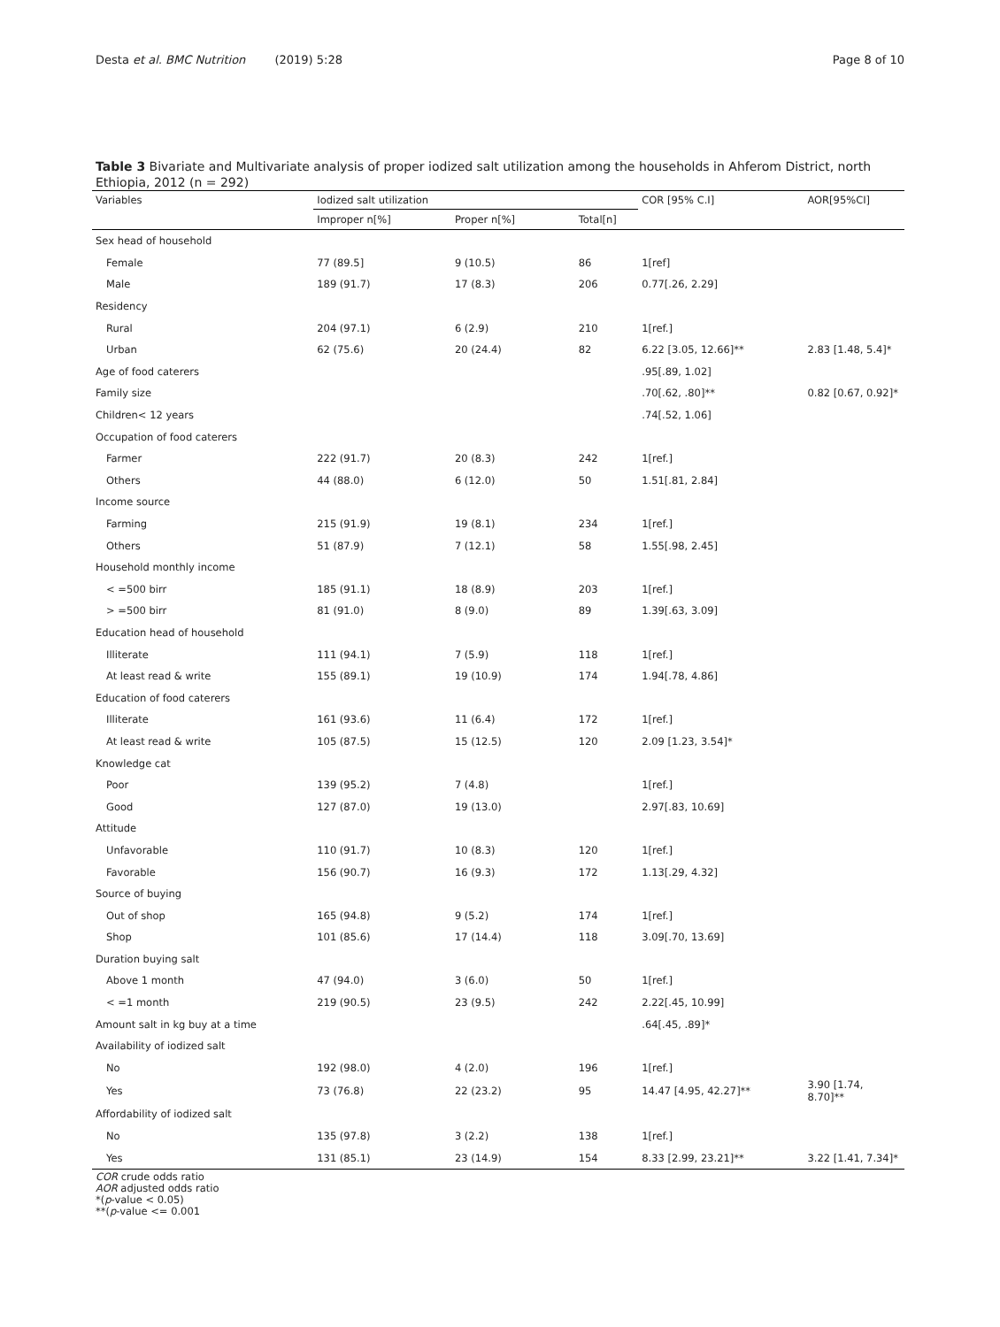Desta et al. BMC Nutrition (2019) 5:28
Page 8 of 10
Table 3 Bivariate and Multivariate analysis of proper iodized salt utilization among the households in Ahferom District, north Ethiopia, 2012 (n = 292)
| Variables | Iodized salt utilization | | | COR [95% C.I] | AOR[95%CI] |
| --- | --- | --- | --- | --- | --- |
| | Improper n[%] | Proper n[%] | Total[n] | | |
| Sex head of household | | | | | |
| Female | 77 (89.5] | 9 (10.5) | 86 | 1[ref] | |
| Male | 189 (91.7) | 17 (8.3) | 206 | 0.77[.26, 2.29] | |
| Residency | | | | | |
| Rural | 204 (97.1) | 6 (2.9) | 210 | 1[ref.] | |
| Urban | 62 (75.6) | 20 (24.4) | 82 | 6.22 [3.05, 12.66]** | 2.83 [1.48, 5.4]* |
| Age of food caterers | | | | .95[.89, 1.02] | |
| Family size | | | | .70[.62, .80]** | 0.82 [0.67, 0.92]* |
| Children< 12 years | | | | .74[.52, 1.06] | |
| Occupation of food caterers | | | | | |
| Farmer | 222 (91.7) | 20 (8.3) | 242 | 1[ref.] | |
| Others | 44 (88.0) | 6 (12.0) | 50 | 1.51[.81, 2.84] | |
| Income source | | | | | |
| Farming | 215 (91.9) | 19 (8.1) | 234 | 1[ref.] | |
| Others | 51 (87.9) | 7 (12.1) | 58 | 1.55[.98, 2.45] | |
| Household monthly income | | | | | |
| < =500 birr | 185 (91.1) | 18 (8.9) | 203 | 1[ref.] | |
| > =500 birr | 81 (91.0) | 8 (9.0) | 89 | 1.39[.63, 3.09] | |
| Education head of household | | | | | |
| Illiterate | 111 (94.1) | 7 (5.9) | 118 | 1[ref.] | |
| At least read & write | 155 (89.1) | 19 (10.9) | 174 | 1.94[.78, 4.86] | |
| Education of food caterers | | | | | |
| Illiterate | 161 (93.6) | 11 (6.4) | 172 | 1[ref.] | |
| At least read & write | 105 (87.5) | 15 (12.5) | 120 | 2.09 [1.23, 3.54]* | |
| Knowledge cat | | | | | |
| Poor | 139 (95.2) | 7 (4.8) | | 1[ref.] | |
| Good | 127 (87.0) | 19 (13.0) | | 2.97[.83, 10.69] | |
| Attitude | | | | | |
| Unfavorable | 110 (91.7) | 10 (8.3) | 120 | 1[ref.] | |
| Favorable | 156 (90.7) | 16 (9.3) | 172 | 1.13[.29, 4.32] | |
| Source of buying | | | | | |
| Out of shop | 165 (94.8) | 9 (5.2) | 174 | 1[ref.] | |
| Shop | 101 (85.6) | 17 (14.4) | 118 | 3.09[.70, 13.69] | |
| Duration buying salt | | | | | |
| Above 1 month | 47 (94.0) | 3 (6.0) | 50 | 1[ref.] | |
| < =1 month | 219 (90.5) | 23 (9.5) | 242 | 2.22[.45, 10.99] | |
| Amount salt in kg buy at a time | | | | .64[.45, .89]* | |
| Availability of iodized salt | | | | | |
| No | 192 (98.0) | 4 (2.0) | 196 | 1[ref.] | |
| Yes | 73 (76.8) | 22 (23.2) | 95 | 14.47 [4.95, 42.27]** | 3.90 [1.74, 8.70]** |
| Affordability of iodized salt | | | | | |
| No | 135 (97.8) | 3 (2.2) | 138 | 1[ref.] | |
| Yes | 131 (85.1) | 23 (14.9) | 154 | 8.33 [2.99, 23.21]** | 3.22 [1.41, 7.34]* |
COR crude odds ratio
AOR adjusted odds ratio
*(p-value < 0.05)
**(p-value <= 0.001